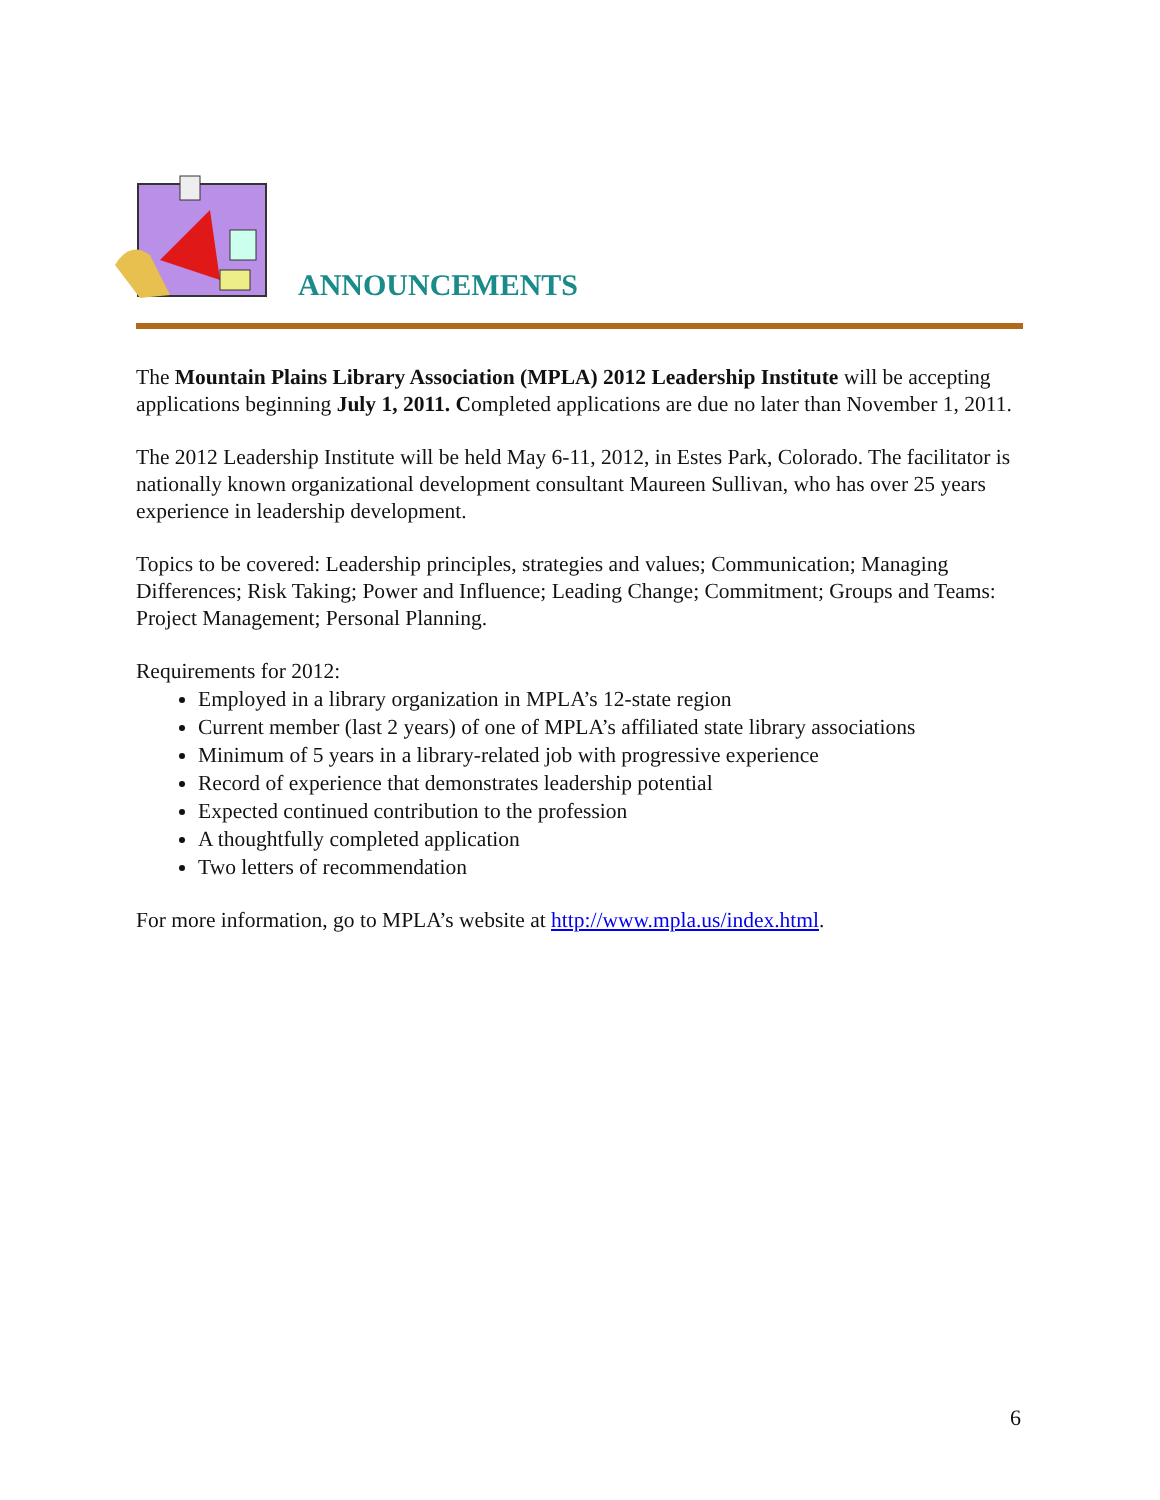ANNOUNCEMENTS
The Mountain Plains Library Association (MPLA) 2012 Leadership Institute will be accepting applications beginning July 1, 2011. Completed applications are due no later than November 1, 2011.
The 2012 Leadership Institute will be held May 6-11, 2012, in Estes Park, Colorado. The facilitator is nationally known organizational development consultant Maureen Sullivan, who has over 25 years experience in leadership development.
Topics to be covered: Leadership principles, strategies and values; Communication; Managing Differences; Risk Taking; Power and Influence; Leading Change; Commitment; Groups and Teams: Project Management; Personal Planning.
Requirements for 2012:
Employed in a library organization in MPLA’s 12-state region
Current member (last 2 years) of one of MPLA’s affiliated state library associations
Minimum of 5 years in a library-related job with progressive experience
Record of experience that demonstrates leadership potential
Expected continued contribution to the profession
A thoughtfully completed application
Two letters of recommendation
For more information, go to MPLA’s website at http://www.mpla.us/index.html.
6